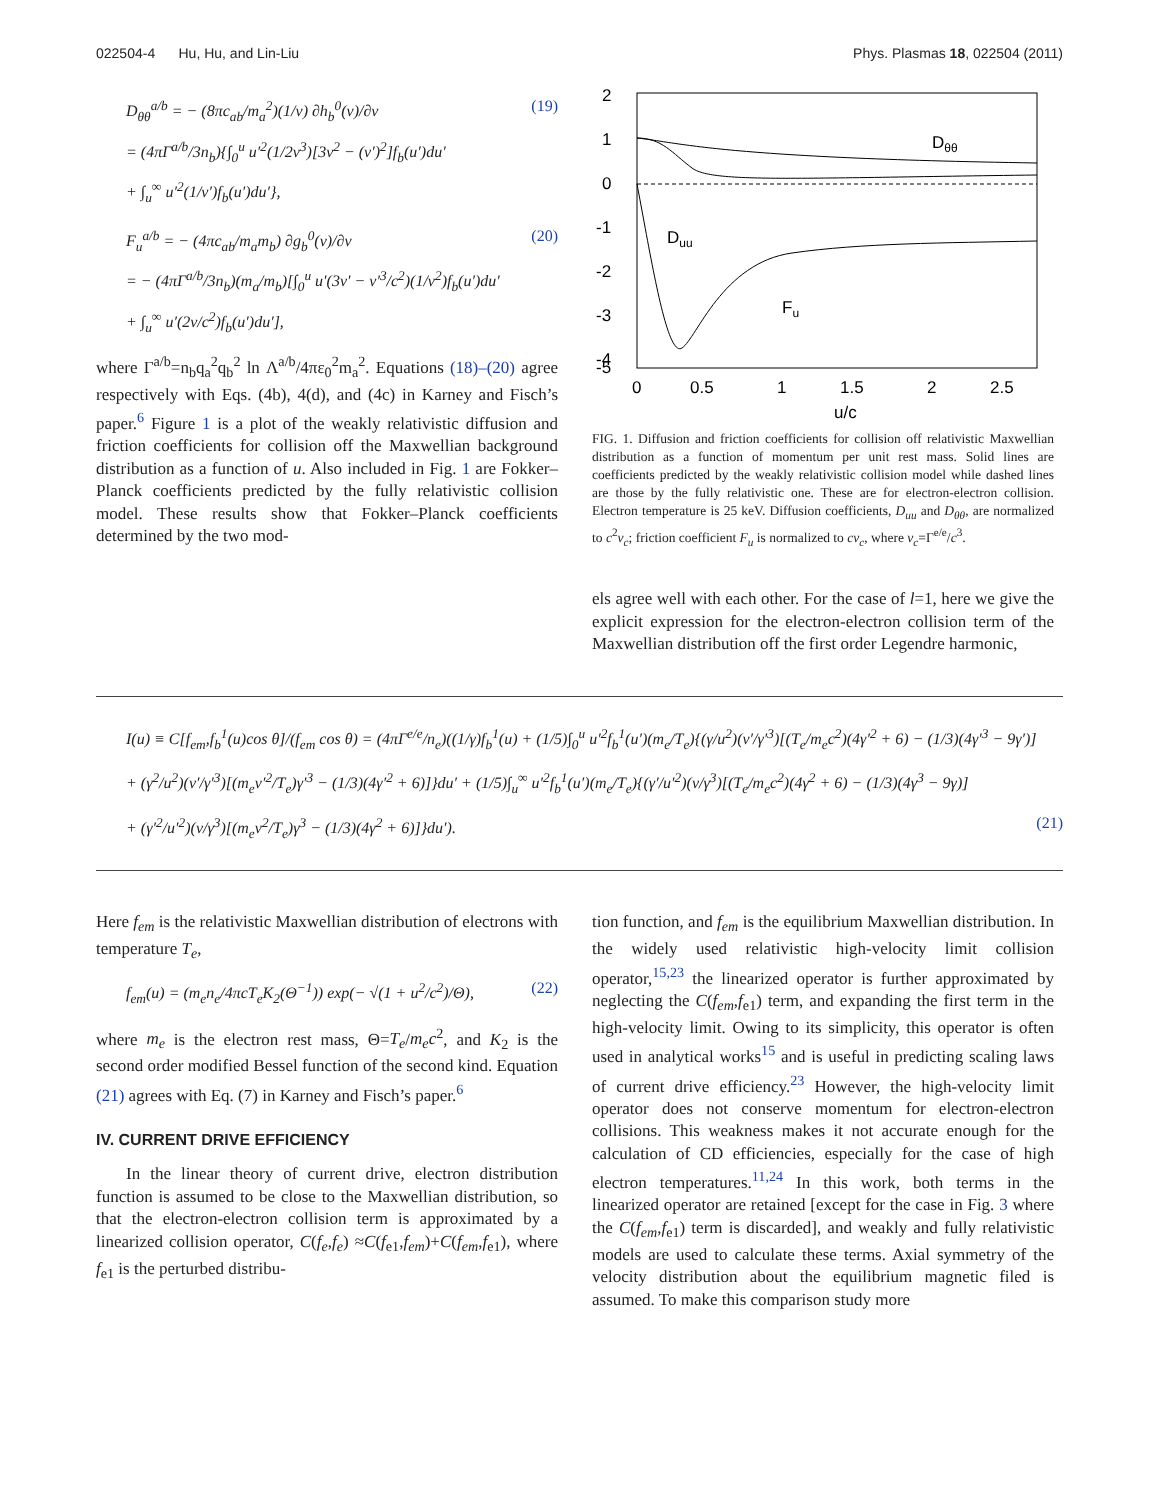022504-4 Hu, Hu, and Lin-Liu Phys. Plasmas 18, 022504 (2011)
D<sub>θθ</sub><sup>a/b</sup> = − (8πc<sub>ab</sub>/m<sub>a</sub><sup>2</sup>)(1/v) ∂h<sub>b</sub><sup>0</sup>(v)/∂v
= (4πΓ<sup>a/b</sup>/3n<sub>b</sub>){∫<sub>0</sub><sup>u</sup> u′<sup>2</sup>(1/2v<sup>3</sup>)[3v<sup>2</sup> − (v′)<sup>2</sup>]f<sub>b</sub>(u′)du′
+ ∫<sub>u</sub><sup>∞</sup> u′<sup>2</sup>(1/v′)f<sub>b</sub>(u′)du′}, (19)
F<sub>u</sub><sup>a/b</sup> = − (4πc<sub>ab</sub>/m<sub>a</sub>m<sub>b</sub>) ∂g<sub>b</sub><sup>0</sup>(v)/∂v
= − (4πΓ<sup>a/b</sup>/3n<sub>b</sub>)(m<sub>a</sub>/m<sub>b</sub>)[∫<sub>0</sub><sup>u</sup> u′(3v′ − v′<sup>3</sup>/c<sup>2</sup>)(1/v<sup>2</sup>)f<sub>b</sub>(u′)du′
+ ∫<sub>u</sub><sup>∞</sup> u′(2v/c<sup>2</sup>)f<sub>b</sub>(u′)du′], (20)
where Γ<sup>a/b</sup>=n<sub>b</sub>q<sub>a</sub><sup>2</sup>q<sub>b</sub><sup>2</sup> ln Λ<sup>a/b</sup>/4πε<sub>0</sub><sup>2</sup>m<sub>a</sub><sup>2</sup>. Equations (18)–(20) agree respectively with Eqs. (4b), 4(d), and (4c) in Karney and Fisch’s paper.<sup>6</sup> Figure 1 is a plot of the weakly relativistic diffusion and friction coefficients for collision off the Maxwellian background distribution as a function of u. Also included in Fig. 1 are Fokker–Planck coefficients predicted by the fully relativistic collision model. These results show that Fokker–Planck coefficients determined by the two mod-
2
1
0
-1
-2
-3
-4
-5
0
0.5
1
1.5
2
2.5
u/c
Dθθ
Duu
Fu
FIG. 1. Diffusion and friction coefficients for collision off relativistic Maxwellian distribution as a function of momentum per unit rest mass. Solid lines are coefficients predicted by the weakly relativistic collision model while dashed lines are those by the fully relativistic one. These are for electron-electron collision. Electron temperature is 25 keV. Diffusion coefficients, D<sub>uu</sub> and D<sub>θθ</sub>, are normalized to c<sup>2</sup>ν<sub>c</sub>; friction coefficient F<sub>u</sub> is normalized to cν<sub>c</sub>, where ν<sub>c</sub>=Γ<sup>e/e</sup>/c<sup>3</sup>.
els agree well with each other. For the case of l=1, here we give the explicit expression for the electron-electron collision term of the Maxwellian distribution off the first order Legendre harmonic,
I(u) ≡ C[f<sub>em</sub>,f<sub>b</sub><sup>1</sup>(u)cos θ]/(f<sub>em</sub> cos θ) = (4πΓ<sup>e/e</sup>/n<sub>e</sub>)((1/γ)f<sub>b</sub><sup>1</sup>(u) + (1/5)∫<sub>0</sub><sup>u</sup> u′<sup>2</sup>f<sub>b</sub><sup>1</sup>(u′)(m<sub>e</sub>/T<sub>e</sub>){(γ/u<sup>2</sup>)(v′/γ′<sup>3</sup>)[(T<sub>e</sub>/m<sub>e</sub>c<sup>2</sup>)(4γ′<sup>2</sup> + 6) − (1/3)(4γ′<sup>3</sup> − 9γ′)]
+ (γ<sup>2</sup>/u<sup>2</sup>)(v′/γ′<sup>3</sup>)[(m<sub>e</sub>v′<sup>2</sup>/T<sub>e</sub>)γ′<sup>3</sup> − (1/3)(4γ′<sup>2</sup> + 6)]}du′ + (1/5)∫<sub>u</sub><sup>∞</sup> u′<sup>2</sup>f<sub>b</sub><sup>1</sup>(u′)(m<sub>e</sub>/T<sub>e</sub>){(γ′/u′<sup>2</sup>)(v/γ<sup>3</sup>)[(T<sub>e</sub>/m<sub>e</sub>c<sup>2</sup>)(4γ<sup>2</sup> + 6) − (1/3)(4γ<sup>3</sup> − 9γ)]
+ (γ′<sup>2</sup>/u′<sup>2</sup>)(v/γ<sup>3</sup>)[(m<sub>e</sub>v<sup>2</sup>/T<sub>e</sub>)γ<sup>3</sup> − (1/3)(4γ<sup>2</sup> + 6)]}du′). (21)
Here f<sub>em</sub> is the relativistic Maxwellian distribution of electrons with temperature T<sub>e</sub>,
f<sub>em</sub>(u) = (m<sub>e</sub>n<sub>e</sub>/4πcT<sub>e</sub>K<sub>2</sub>(Θ<sup>−1</sup>)) exp(− √(1 + u<sup>2</sup>/c<sup>2</sup>)/Θ), (22)
where m<sub>e</sub> is the electron rest mass, Θ=T<sub>e</sub>/m<sub>e</sub>c<sup>2</sup>, and K<sub>2</sub> is the second order modified Bessel function of the second kind. Equation (21) agrees with Eq. (7) in Karney and Fisch’s paper.<sup>6</sup>
IV. CURRENT DRIVE EFFICIENCY
In the linear theory of current drive, electron distribution function is assumed to be close to the Maxwellian distribution, so that the electron-electron collision term is approximated by a linearized collision operator, C(f<sub>e</sub>,f<sub>e</sub>) ≈C(f<sub>e1</sub>,f<sub>em</sub>)+C(f<sub>em</sub>,f<sub>e1</sub>), where f<sub>e1</sub> is the perturbed distribu-
tion function, and f<sub>em</sub> is the equilibrium Maxwellian distribution. In the widely used relativistic high-velocity limit collision operator,<sup>15,23</sup> the linearized operator is further approximated by neglecting the C(f<sub>em</sub>,f<sub>e1</sub>) term, and expanding the first term in the high-velocity limit. Owing to its simplicity, this operator is often used in analytical works<sup>15</sup> and is useful in predicting scaling laws of current drive efficiency.<sup>23</sup> However, the high-velocity limit operator does not conserve momentum for electron-electron collisions. This weakness makes it not accurate enough for the calculation of CD efficiencies, especially for the case of high electron temperatures.<sup>11,24</sup> In this work, both terms in the linearized operator are retained [except for the case in Fig. 3 where the C(f<sub>em</sub>,f<sub>e1</sub>) term is discarded], and weakly and fully relativistic models are used to calculate these terms. Axial symmetry of the velocity distribution about the equilibrium magnetic filed is assumed. To make this comparison study more